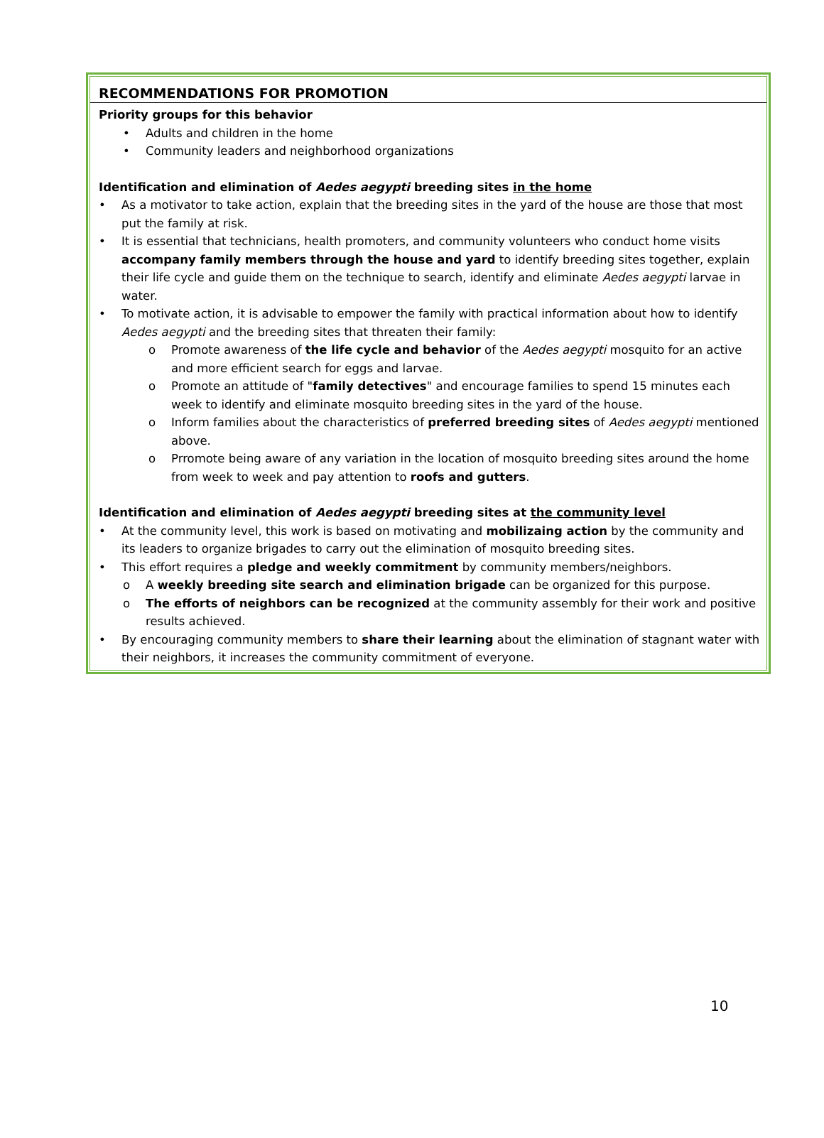RECOMMENDATIONS FOR PROMOTION
Priority groups for this behavior
• Adults and children in the home
• Community leaders and neighborhood organizations
Identification and elimination of Aedes aegypti breeding sites in the home
• As a motivator to take action, explain that the breeding sites in the yard of the house are those that most put the family at risk.
• It is essential that technicians, health promoters, and community volunteers who conduct home visits accompany family members through the house and yard to identify breeding sites together, explain their life cycle and guide them on the technique to search, identify and eliminate Aedes aegypti larvae in water.
• To motivate action, it is advisable to empower the family with practical information about how to identify Aedes aegypti and the breeding sites that threaten their family:
o Promote awareness of the life cycle and behavior of the Aedes aegypti mosquito for an active and more efficient search for eggs and larvae.
o Promote an attitude of "family detectives" and encourage families to spend 15 minutes each week to identify and eliminate mosquito breeding sites in the yard of the house.
o Inform families about the characteristics of preferred breeding sites of Aedes aegypti mentioned above.
o Prromote being aware of any variation in the location of mosquito breeding sites around the home from week to week and pay attention to roofs and gutters.
Identification and elimination of Aedes aegypti breeding sites at the community level
• At the community level, this work is based on motivating and mobilizaing action by the community and its leaders to organize brigades to carry out the elimination of mosquito breeding sites.
• This effort requires a pledge and weekly commitment by community members/neighbors.
o A weekly breeding site search and elimination brigade can be organized for this purpose.
o The efforts of neighbors can be recognized at the community assembly for their work and positive results achieved.
• By encouraging community members to share their learning about the elimination of stagnant water with their neighbors, it increases the community commitment of everyone.
10